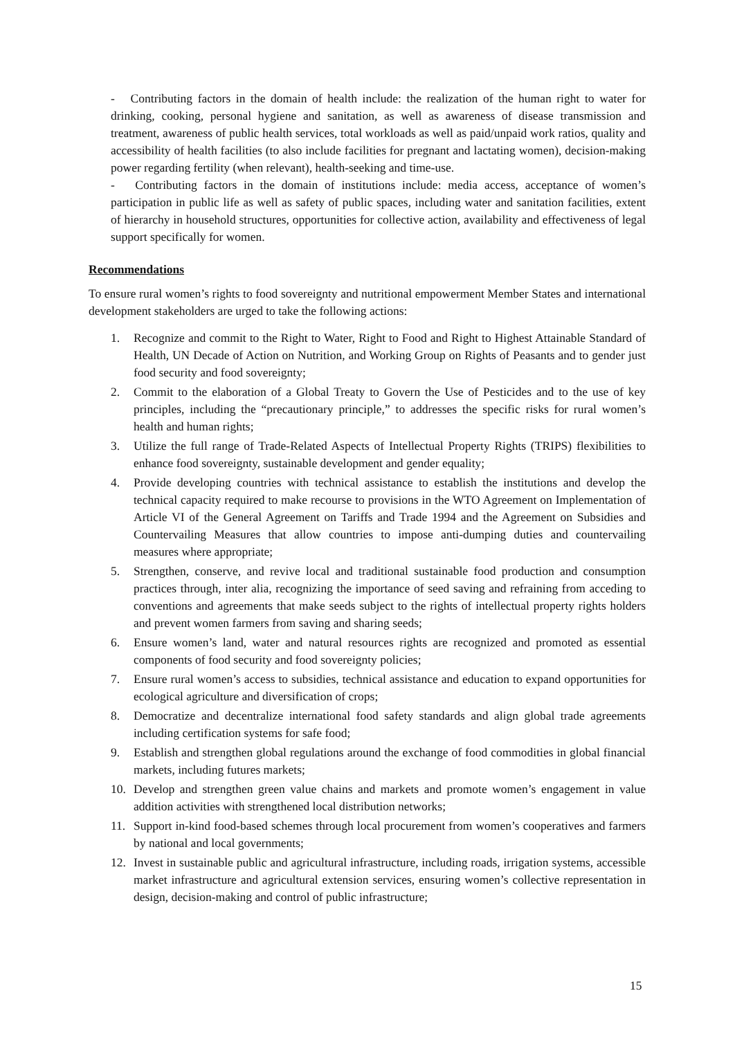- Contributing factors in the domain of health include: the realization of the human right to water for drinking, cooking, personal hygiene and sanitation, as well as awareness of disease transmission and treatment, awareness of public health services, total workloads as well as paid/unpaid work ratios, quality and accessibility of health facilities (to also include facilities for pregnant and lactating women), decision-making power regarding fertility (when relevant), health-seeking and time-use.
- Contributing factors in the domain of institutions include: media access, acceptance of women’s participation in public life as well as safety of public spaces, including water and sanitation facilities, extent of hierarchy in household structures, opportunities for collective action, availability and effectiveness of legal support specifically for women.
Recommendations
To ensure rural women’s rights to food sovereignty and nutritional empowerment Member States and international development stakeholders are urged to take the following actions:
1. Recognize and commit to the Right to Water, Right to Food and Right to Highest Attainable Standard of Health, UN Decade of Action on Nutrition, and Working Group on Rights of Peasants and to gender just food security and food sovereignty;
2. Commit to the elaboration of a Global Treaty to Govern the Use of Pesticides and to the use of key principles, including the “precautionary principle,” to addresses the specific risks for rural women’s health and human rights;
3. Utilize the full range of Trade-Related Aspects of Intellectual Property Rights (TRIPS) flexibilities to enhance food sovereignty, sustainable development and gender equality;
4. Provide developing countries with technical assistance to establish the institutions and develop the technical capacity required to make recourse to provisions in the WTO Agreement on Implementation of Article VI of the General Agreement on Tariffs and Trade 1994 and the Agreement on Subsidies and Countervailing Measures that allow countries to impose anti-dumping duties and countervailing measures where appropriate;
5. Strengthen, conserve, and revive local and traditional sustainable food production and consumption practices through, inter alia, recognizing the importance of seed saving and refraining from acceding to conventions and agreements that make seeds subject to the rights of intellectual property rights holders and prevent women farmers from saving and sharing seeds;
6. Ensure women’s land, water and natural resources rights are recognized and promoted as essential components of food security and food sovereignty policies;
7. Ensure rural women’s access to subsidies, technical assistance and education to expand opportunities for ecological agriculture and diversification of crops;
8. Democratize and decentralize international food safety standards and align global trade agreements including certification systems for safe food;
9. Establish and strengthen global regulations around the exchange of food commodities in global financial markets, including futures markets;
10. Develop and strengthen green value chains and markets and promote women’s engagement in value addition activities with strengthened local distribution networks;
11. Support in-kind food-based schemes through local procurement from women’s cooperatives and farmers by national and local governments;
12. Invest in sustainable public and agricultural infrastructure, including roads, irrigation systems, accessible market infrastructure and agricultural extension services, ensuring women’s collective representation in design, decision-making and control of public infrastructure;
15